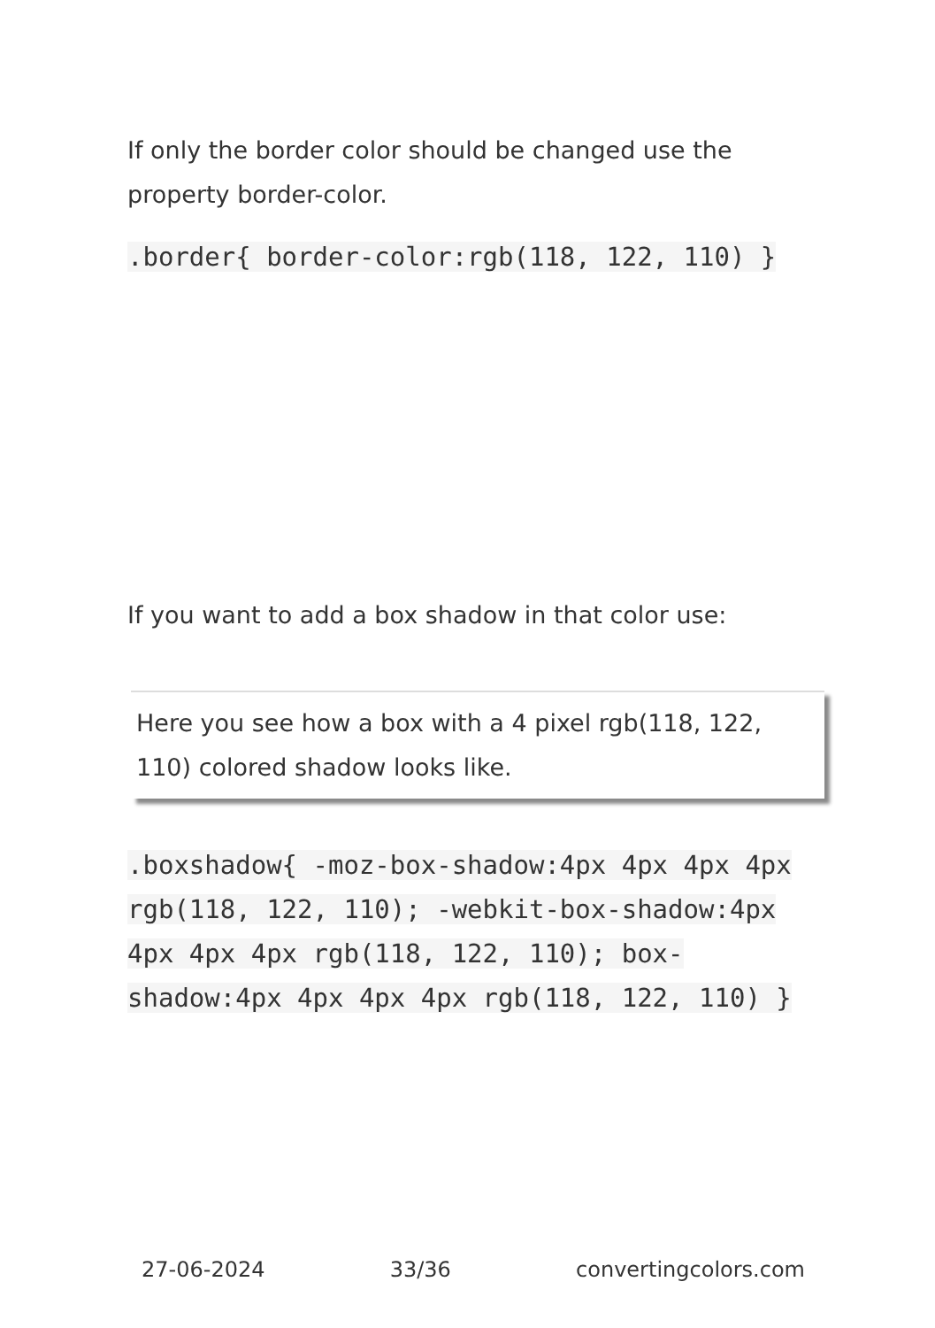If only the border color should be changed use the property border-color.
.border{ border-color:rgb(118, 122, 110) }
If you want to add a box shadow in that color use:
Here you see how a box with a 4 pixel rgb(118, 122, 110) colored shadow looks like.
.boxshadow{ -moz-box-shadow:4px 4px 4px 4px rgb(118, 122, 110); -webkit-box-shadow:4px 4px 4px 4px rgb(118, 122, 110); box-shadow:4px 4px 4px 4px rgb(118, 122, 110) }
27-06-2024 33/36 convertingcolors.com